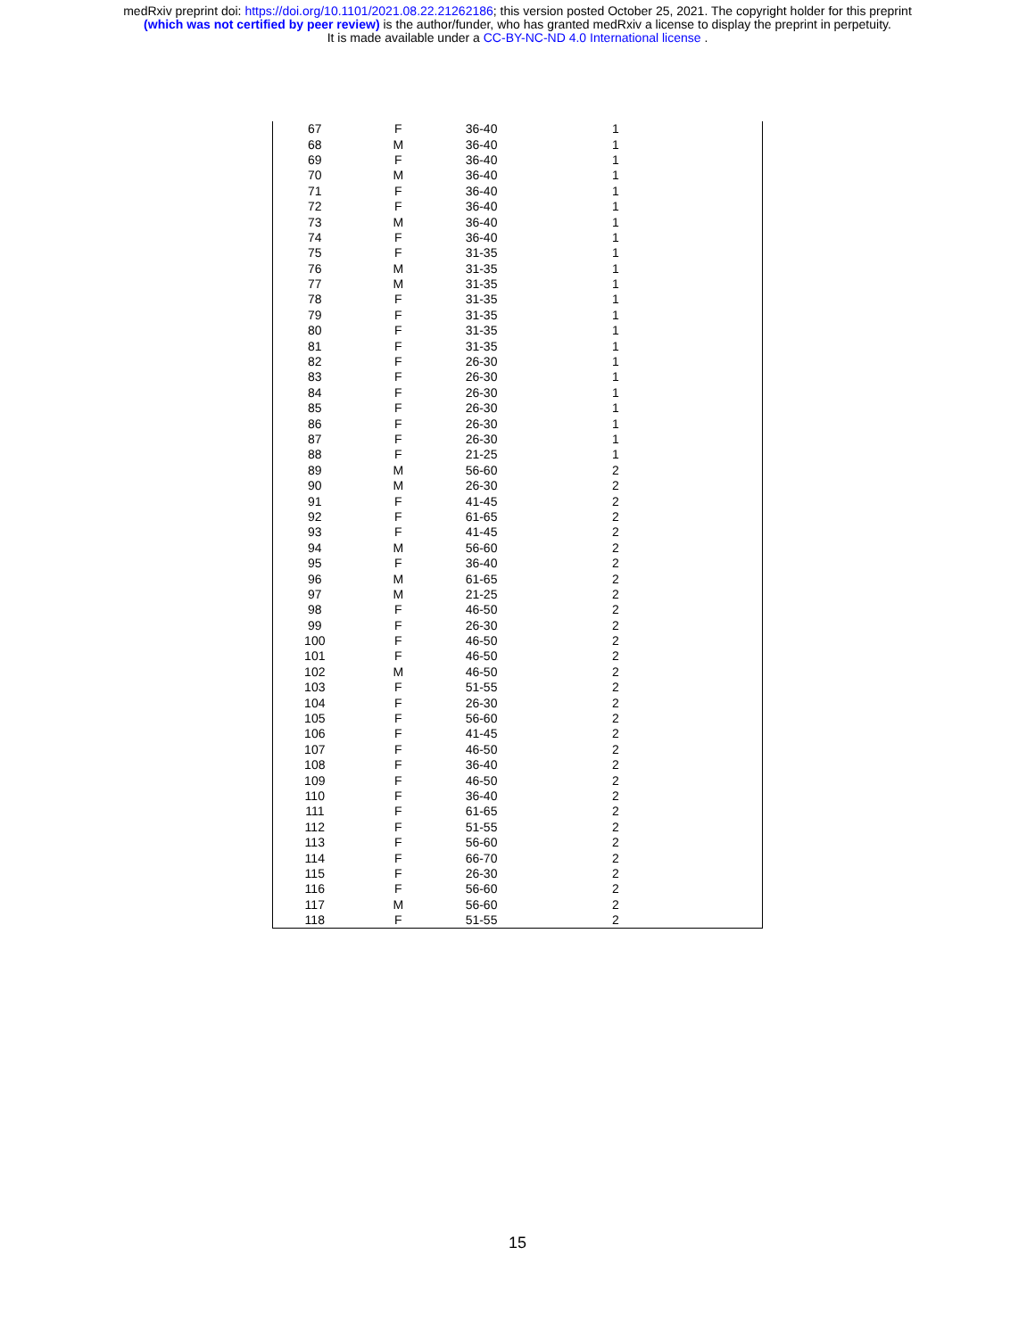medRxiv preprint doi: https://doi.org/10.1101/2021.08.22.21262186; this version posted October 25, 2021. The copyright holder for this preprint
(which was not certified by peer review) is the author/funder, who has granted medRxiv a license to display the preprint in perpetuity.
It is made available under a CC-BY-NC-ND 4.0 International license .
| 67 | F | 36-40 | 1 |
| 68 | M | 36-40 | 1 |
| 69 | F | 36-40 | 1 |
| 70 | M | 36-40 | 1 |
| 71 | F | 36-40 | 1 |
| 72 | F | 36-40 | 1 |
| 73 | M | 36-40 | 1 |
| 74 | F | 36-40 | 1 |
| 75 | F | 31-35 | 1 |
| 76 | M | 31-35 | 1 |
| 77 | M | 31-35 | 1 |
| 78 | F | 31-35 | 1 |
| 79 | F | 31-35 | 1 |
| 80 | F | 31-35 | 1 |
| 81 | F | 31-35 | 1 |
| 82 | F | 26-30 | 1 |
| 83 | F | 26-30 | 1 |
| 84 | F | 26-30 | 1 |
| 85 | F | 26-30 | 1 |
| 86 | F | 26-30 | 1 |
| 87 | F | 26-30 | 1 |
| 88 | F | 21-25 | 1 |
| 89 | M | 56-60 | 2 |
| 90 | M | 26-30 | 2 |
| 91 | F | 41-45 | 2 |
| 92 | F | 61-65 | 2 |
| 93 | F | 41-45 | 2 |
| 94 | M | 56-60 | 2 |
| 95 | F | 36-40 | 2 |
| 96 | M | 61-65 | 2 |
| 97 | M | 21-25 | 2 |
| 98 | F | 46-50 | 2 |
| 99 | F | 26-30 | 2 |
| 100 | F | 46-50 | 2 |
| 101 | F | 46-50 | 2 |
| 102 | M | 46-50 | 2 |
| 103 | F | 51-55 | 2 |
| 104 | F | 26-30 | 2 |
| 105 | F | 56-60 | 2 |
| 106 | F | 41-45 | 2 |
| 107 | F | 46-50 | 2 |
| 108 | F | 36-40 | 2 |
| 109 | F | 46-50 | 2 |
| 110 | F | 36-40 | 2 |
| 111 | F | 61-65 | 2 |
| 112 | F | 51-55 | 2 |
| 113 | F | 56-60 | 2 |
| 114 | F | 66-70 | 2 |
| 115 | F | 26-30 | 2 |
| 116 | F | 56-60 | 2 |
| 117 | M | 56-60 | 2 |
| 118 | F | 51-55 | 2 |
15